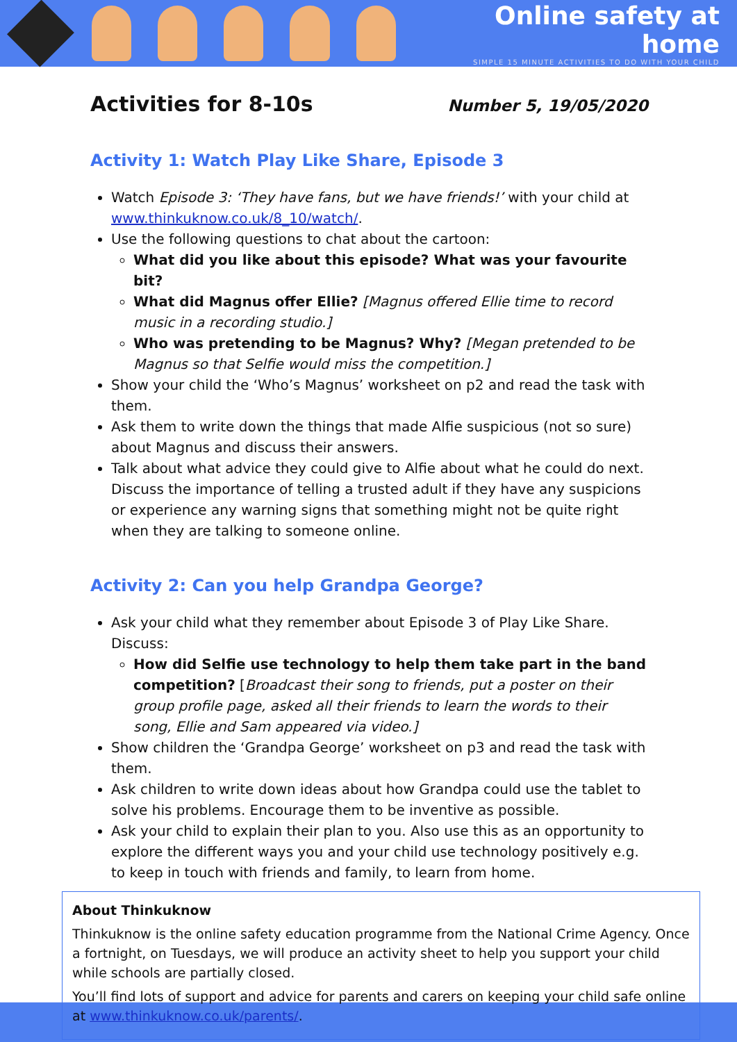Online safety at home
SIMPLE 15 MINUTE ACTIVITIES TO DO WITH YOUR CHILD
Activities for 8-10s
Number 5, 19/05/2020
Activity 1: Watch Play Like Share, Episode 3
Watch Episode 3: ‘They have fans, but we have friends!’ with your child at www.thinkuknow.co.uk/8_10/watch/.
Use the following questions to chat about the cartoon:
What did you like about this episode? What was your favourite bit?
What did Magnus offer Ellie? [Magnus offered Ellie time to record music in a recording studio.]
Who was pretending to be Magnus? Why? [Megan pretended to be Magnus so that Selfie would miss the competition.]
Show your child the ‘Who’s Magnus’ worksheet on p2 and read the task with them.
Ask them to write down the things that made Alfie suspicious (not so sure) about Magnus and discuss their answers.
Talk about what advice they could give to Alfie about what he could do next. Discuss the importance of telling a trusted adult if they have any suspicions or experience any warning signs that something might not be quite right when they are talking to someone online.
Activity 2: Can you help Grandpa George?
Ask your child what they remember about Episode 3 of Play Like Share. Discuss:
How did Selfie use technology to help them take part in the band competition? [Broadcast their song to friends, put a poster on their group profile page, asked all their friends to learn the words to their song, Ellie and Sam appeared via video.]
Show children the ‘Grandpa George’ worksheet on p3 and read the task with them.
Ask children to write down ideas about how Grandpa could use the tablet to solve his problems. Encourage them to be inventive as possible.
Ask your child to explain their plan to you. Also use this as an opportunity to explore the different ways you and your child use technology positively e.g. to keep in touch with friends and family, to learn from home.
About Thinkuknow
Thinkuknow is the online safety education programme from the National Crime Agency. Once a fortnight, on Tuesdays, we will produce an activity sheet to help you support your child while schools are partially closed.
You’ll find lots of support and advice for parents and carers on keeping your child safe online at www.thinkuknow.co.uk/parents/.